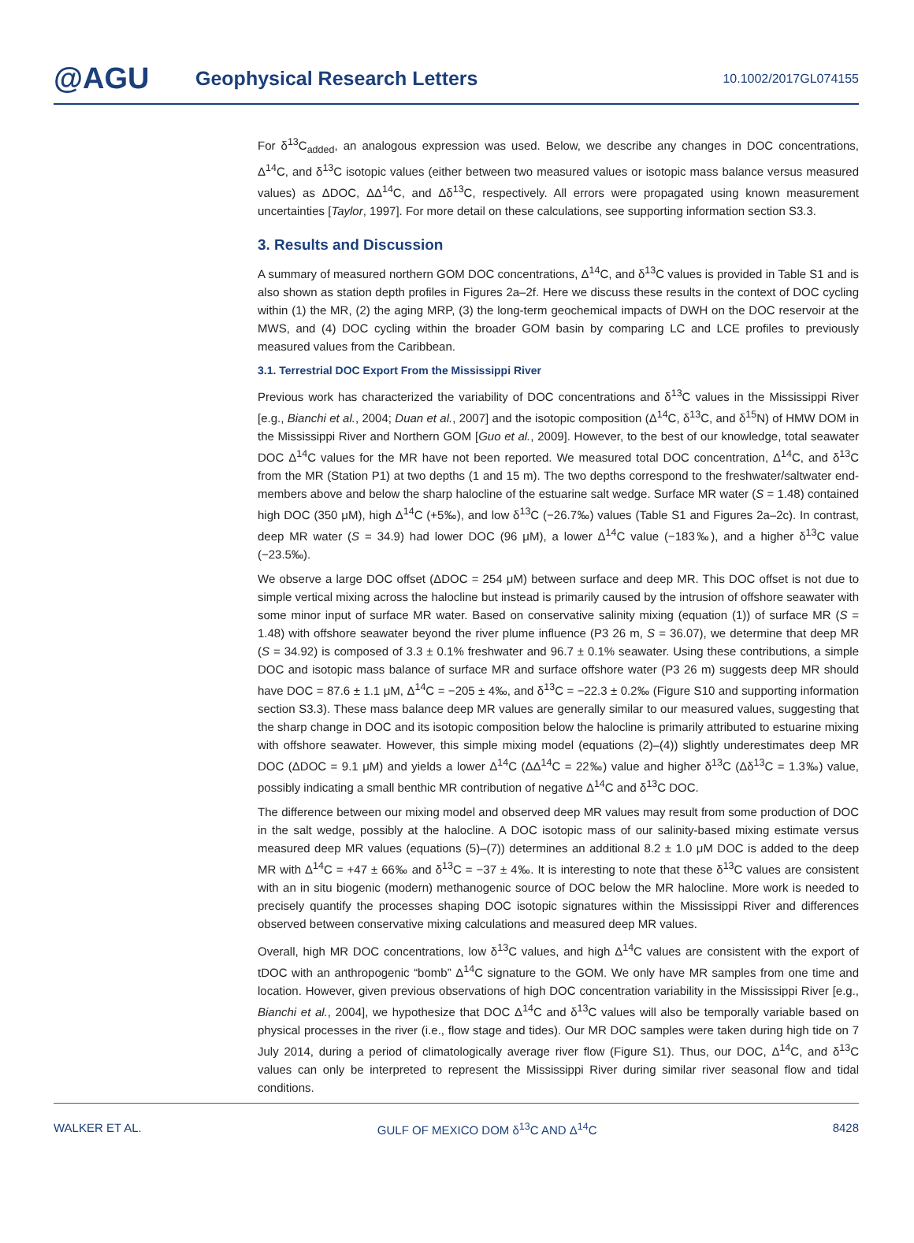@AGU
Geophysical Research Letters
10.1002/2017GL074155
For δ<sup>13</sup>C<sub>added</sub>, an analogous expression was used. Below, we describe any changes in DOC concentrations, Δ<sup>14</sup>C, and δ<sup>13</sup>C isotopic values (either between two measured values or isotopic mass balance versus measured values) as ΔDOC, ΔΔ<sup>14</sup>C, and Δδ<sup>13</sup>C, respectively. All errors were propagated using known measurement uncertainties [Taylor, 1997]. For more detail on these calculations, see supporting information section S3.3.
3. Results and Discussion
A summary of measured northern GOM DOC concentrations, Δ<sup>14</sup>C, and δ<sup>13</sup>C values is provided in Table S1 and is also shown as station depth profiles in Figures 2a–2f. Here we discuss these results in the context of DOC cycling within (1) the MR, (2) the aging MRP, (3) the long-term geochemical impacts of DWH on the DOC reservoir at the MWS, and (4) DOC cycling within the broader GOM basin by comparing LC and LCE profiles to previously measured values from the Caribbean.
3.1. Terrestrial DOC Export From the Mississippi River
Previous work has characterized the variability of DOC concentrations and δ<sup>13</sup>C values in the Mississippi River [e.g., Bianchi et al., 2004; Duan et al., 2007] and the isotopic composition (Δ<sup>14</sup>C, δ<sup>13</sup>C, and δ<sup>15</sup>N) of HMW DOM in the Mississippi River and Northern GOM [Guo et al., 2009]. However, to the best of our knowledge, total seawater DOC Δ<sup>14</sup>C values for the MR have not been reported. We measured total DOC concentration, Δ<sup>14</sup>C, and δ<sup>13</sup>C from the MR (Station P1) at two depths (1 and 15 m). The two depths correspond to the freshwater/saltwater end-members above and below the sharp halocline of the estuarine salt wedge. Surface MR water (S = 1.48) contained high DOC (350 μM), high Δ<sup>14</sup>C (+5‰), and low δ<sup>13</sup>C (−26.7‰) values (Table S1 and Figures 2a–2c). In contrast, deep MR water (S = 34.9) had lower DOC (96 μM), a lower Δ<sup>14</sup>C value (−183‰), and a higher δ<sup>13</sup>C value (−23.5‰).
We observe a large DOC offset (ΔDOC = 254 μM) between surface and deep MR. This DOC offset is not due to simple vertical mixing across the halocline but instead is primarily caused by the intrusion of offshore seawater with some minor input of surface MR water. Based on conservative salinity mixing (equation (1)) of surface MR (S = 1.48) with offshore seawater beyond the river plume influence (P3 26 m, S = 36.07), we determine that deep MR (S = 34.92) is composed of 3.3 ± 0.1% freshwater and 96.7 ± 0.1% seawater. Using these contributions, a simple DOC and isotopic mass balance of surface MR and surface offshore water (P3 26 m) suggests deep MR should have DOC = 87.6 ± 1.1 μM, Δ<sup>14</sup>C = −205 ± 4‰, and δ<sup>13</sup>C = −22.3 ± 0.2‰ (Figure S10 and supporting information section S3.3). These mass balance deep MR values are generally similar to our measured values, suggesting that the sharp change in DOC and its isotopic composition below the halocline is primarily attributed to estuarine mixing with offshore seawater. However, this simple mixing model (equations (2)–(4)) slightly underestimates deep MR DOC (ΔDOC = 9.1 μM) and yields a lower Δ<sup>14</sup>C (ΔΔ<sup>14</sup>C = 22‰) value and higher δ<sup>13</sup>C (Δδ<sup>13</sup>C = 1.3‰) value, possibly indicating a small benthic MR contribution of negative Δ<sup>14</sup>C and δ<sup>13</sup>C DOC.
The difference between our mixing model and observed deep MR values may result from some production of DOC in the salt wedge, possibly at the halocline. A DOC isotopic mass of our salinity-based mixing estimate versus measured deep MR values (equations (5)–(7)) determines an additional 8.2 ± 1.0 μM DOC is added to the deep MR with Δ<sup>14</sup>C = +47 ± 66‰ and δ<sup>13</sup>C = −37 ± 4‰. It is interesting to note that these δ<sup>13</sup>C values are consistent with an in situ biogenic (modern) methanogenic source of DOC below the MR halocline. More work is needed to precisely quantify the processes shaping DOC isotopic signatures within the Mississippi River and differences observed between conservative mixing calculations and measured deep MR values.
Overall, high MR DOC concentrations, low δ<sup>13</sup>C values, and high Δ<sup>14</sup>C values are consistent with the export of tDOC with an anthropogenic “bomb” Δ<sup>14</sup>C signature to the GOM. We only have MR samples from one time and location. However, given previous observations of high DOC concentration variability in the Mississippi River [e.g., Bianchi et al., 2004], we hypothesize that DOC Δ<sup>14</sup>C and δ<sup>13</sup>C values will also be temporally variable based on physical processes in the river (i.e., flow stage and tides). Our MR DOC samples were taken during high tide on 7 July 2014, during a period of climatologically average river flow (Figure S1). Thus, our DOC, Δ<sup>14</sup>C, and δ<sup>13</sup>C values can only be interpreted to represent the Mississippi River during similar river seasonal flow and tidal conditions.
WALKER ET AL. GULF OF MEXICO DOM δ<sup>13</sup>C AND Δ<sup>14</sup>C 8428